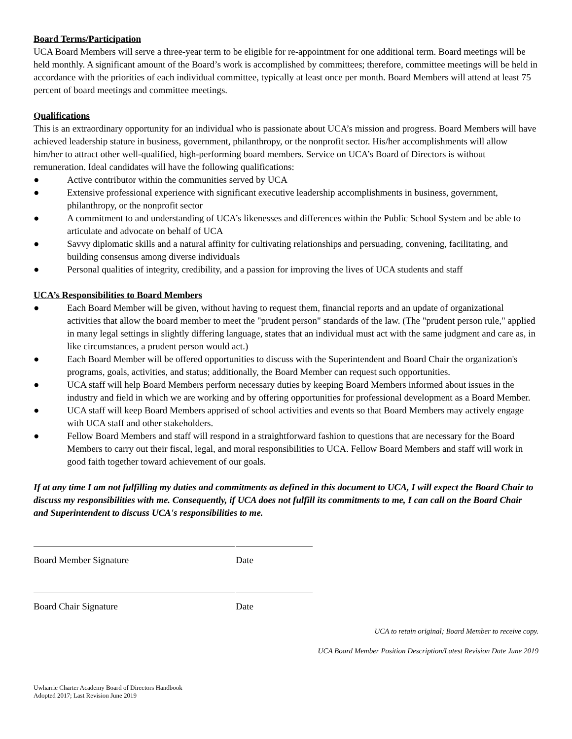Board Terms/Participation
UCA Board Members will serve a three-year term to be eligible for re-appointment for one additional term. Board meetings will be held monthly. A significant amount of the Board’s work is accomplished by committees; therefore, committee meetings will be held in accordance with the priorities of each individual committee, typically at least once per month. Board Members will attend at least 75 percent of board meetings and committee meetings.
Qualifications
This is an extraordinary opportunity for an individual who is passionate about UCA’s mission and progress. Board Members will have achieved leadership stature in business, government, philanthropy, or the nonprofit sector. His/her accomplishments will allow him/her to attract other well-qualified, high-performing board members. Service on UCA’s Board of Directors is without remuneration. Ideal candidates will have the following qualifications:
● Active contributor within the communities served by UCA
● Extensive professional experience with significant executive leadership accomplishments in business, government, philanthropy, or the nonprofit sector
● A commitment to and understanding of UCA’s likenesses and differences within the Public School System and be able to articulate and advocate on behalf of UCA
● Savvy diplomatic skills and a natural affinity for cultivating relationships and persuading, convening, facilitating, and building consensus among diverse individuals
● Personal qualities of integrity, credibility, and a passion for improving the lives of UCA students and staff
UCA’s Responsibilities to Board Members
● Each Board Member will be given, without having to request them, financial reports and an update of organizational activities that allow the board member to meet the "prudent person" standards of the law. (The "prudent person rule," applied in many legal settings in slightly differing language, states that an individual must act with the same judgment and care as, in like circumstances, a prudent person would act.)
● Each Board Member will be offered opportunities to discuss with the Superintendent and Board Chair the organization's programs, goals, activities, and status; additionally, the Board Member can request such opportunities.
● UCA staff will help Board Members perform necessary duties by keeping Board Members informed about issues in the industry and field in which we are working and by offering opportunities for professional development as a Board Member.
● UCA staff will keep Board Members apprised of school activities and events so that Board Members may actively engage with UCA staff and other stakeholders.
● Fellow Board Members and staff will respond in a straightforward fashion to questions that are necessary for the Board Members to carry out their fiscal, legal, and moral responsibilities to UCA. Fellow Board Members and staff will work in good faith together toward achievement of our goals.
If at any time I am not fulfilling my duties and commitments as defined in this document to UCA, I will expect the Board Chair to discuss my responsibilities with me. Consequently, if UCA does not fulfill its commitments to me, I can call on the Board Chair and Superintendent to discuss UCA's responsibilities to me.
Board Member Signature Date
Board Chair Signature Date
UCA to retain original; Board Member to receive copy.
UCA Board Member Position Description/Latest Revision Date June 2019
Uwharrie Charter Academy Board of Directors Handbook
Adopted 2017; Last Revision June 2019